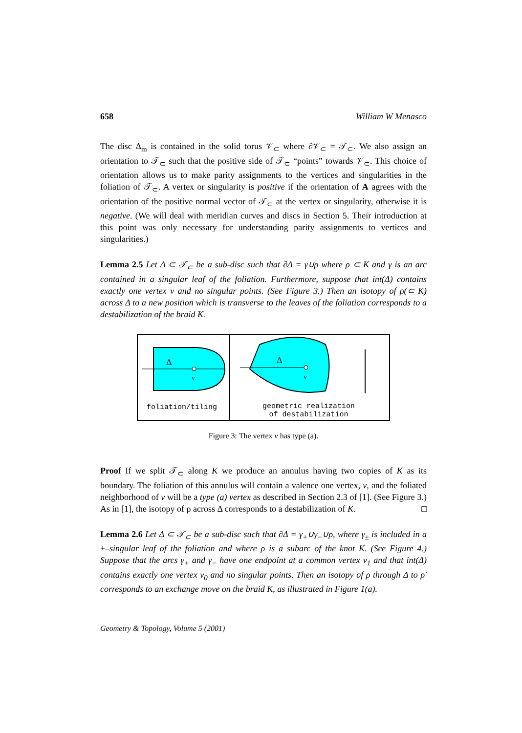658 William W Menasco
The disc Δ<sub>m</sub> is contained in the solid torus 𝒱<sub>⊂</sub> where ∂𝒱<sub>⊂</sub> = 𝒯<sub>⊂</sub>. We also assign an orientation to 𝒯<sub>⊂</sub> such that the positive side of 𝒯<sub>⊂</sub> “points” towards 𝒱<sub>⊂</sub>. This choice of orientation allows us to make parity assignments to the vertices and singularities in the foliation of 𝒯<sub>⊂</sub>. A vertex or singularity is positive if the orientation of A agrees with the orientation of the positive normal vector of 𝒯<sub>⊂</sub> at the vertex or singularity, otherwise it is negative. (We will deal with meridian curves and discs in Section 5. Their introduction at this point was only necessary for understanding parity assignments to vertices and singularities.)
Lemma 2.5 Let Δ ⊂ 𝒯<sub>⊂</sub> be a sub-disc such that ∂Δ = γ∪ρ where ρ ⊂ K and γ is an arc contained in a singular leaf of the foliation. Furthermore, suppose that int(Δ) contains exactly one vertex v and no singular points. (See Figure 3.) Then an isotopy of ρ(⊂ K) across Δ to a new position which is transverse to the leaves of the foliation corresponds to a destabilization of the braid K.
Δ
v
foliation/tiling
Δ
v
geometric realization
of destabilization
Figure 3: The vertex v has type (a).
Proof If we split 𝒯<sub>⊂</sub> along K we produce an annulus having two copies of K as its boundary. The foliation of this annulus will contain a valence one vertex, v, and the foliated neighborhood of v will be a type (a) vertex as described in Section 2.3 of [1]. (See Figure 3.) As in [1], the isotopy of ρ across Δ corresponds to a destabilization of K. □
Lemma 2.6 Let Δ ⊂ 𝒯<sub>⊂</sub> be a sub-disc such that ∂Δ = γ<sub>+</sub>∪γ<sub>−</sub>∪ρ, where γ<sub>±</sub> is included in a ±–singular leaf of the foliation and where ρ is a subarc of the knot K. (See Figure 4.) Suppose that the arcs γ<sub>+</sub> and γ<sub>−</sub> have one endpoint at a common vertex v<sub>1</sub> and that int(Δ) contains exactly one vertex v<sub>0</sub> and no singular points. Then an isotopy of ρ through Δ to ρ′ corresponds to an exchange move on the braid K, as illustrated in Figure 1(a).
Geometry & Topology, Volume 5 (2001)